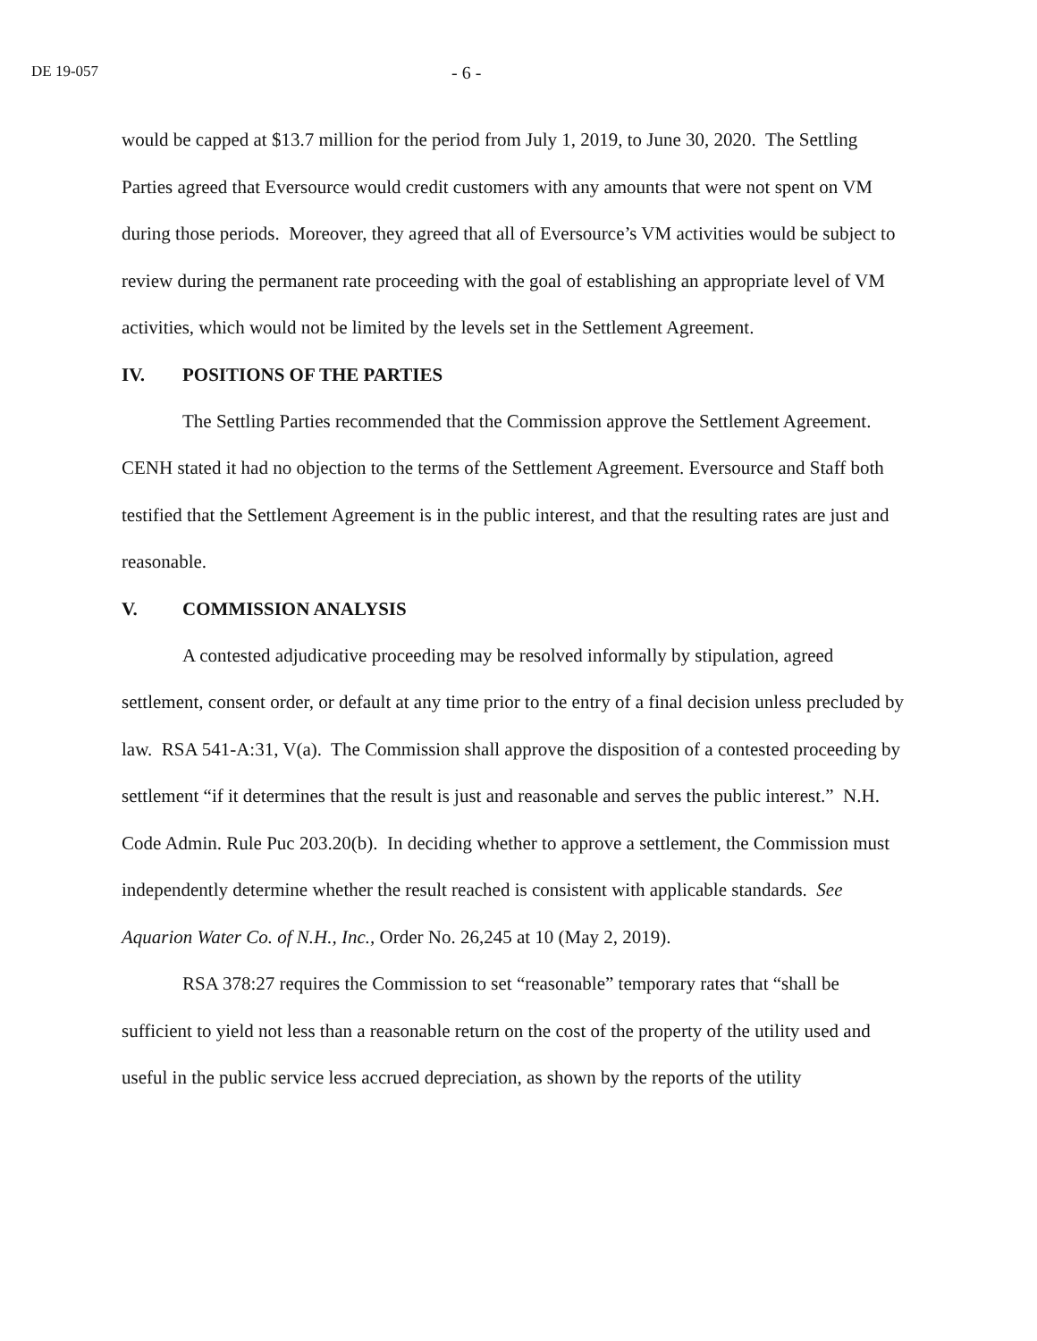DE 19-057 - 6 -
would be capped at $13.7 million for the period from July 1, 2019, to June 30, 2020. The Settling Parties agreed that Eversource would credit customers with any amounts that were not spent on VM during those periods. Moreover, they agreed that all of Eversource’s VM activities would be subject to review during the permanent rate proceeding with the goal of establishing an appropriate level of VM activities, which would not be limited by the levels set in the Settlement Agreement.
IV. POSITIONS OF THE PARTIES
The Settling Parties recommended that the Commission approve the Settlement Agreement. CENH stated it had no objection to the terms of the Settlement Agreement. Eversource and Staff both testified that the Settlement Agreement is in the public interest, and that the resulting rates are just and reasonable.
V. COMMISSION ANALYSIS
A contested adjudicative proceeding may be resolved informally by stipulation, agreed settlement, consent order, or default at any time prior to the entry of a final decision unless precluded by law. RSA 541-A:31, V(a). The Commission shall approve the disposition of a contested proceeding by settlement “if it determines that the result is just and reasonable and serves the public interest.” N.H. Code Admin. Rule Puc 203.20(b). In deciding whether to approve a settlement, the Commission must independently determine whether the result reached is consistent with applicable standards. See Aquarion Water Co. of N.H., Inc., Order No. 26,245 at 10 (May 2, 2019).
RSA 378:27 requires the Commission to set “reasonable” temporary rates that “shall be sufficient to yield not less than a reasonable return on the cost of the property of the utility used and useful in the public service less accrued depreciation, as shown by the reports of the utility